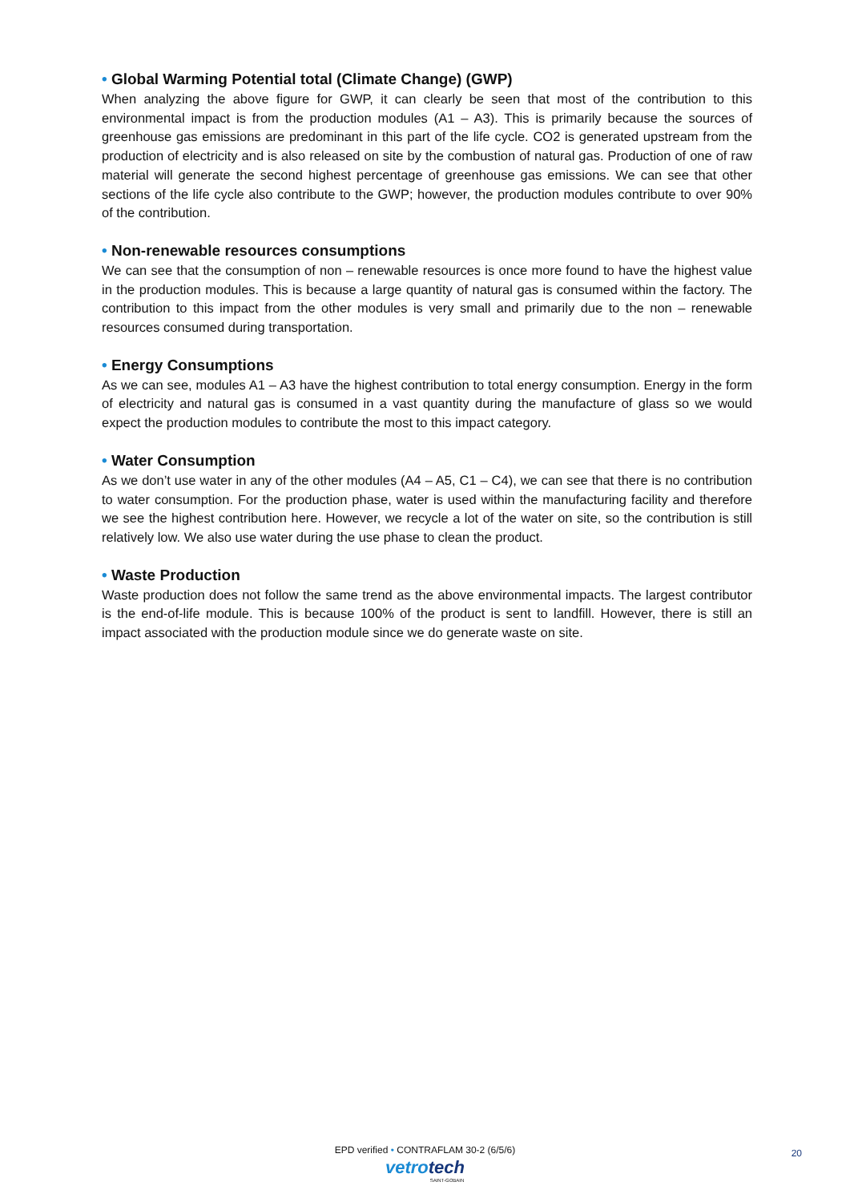• Global Warming Potential total (Climate Change) (GWP)
When analyzing the above figure for GWP, it can clearly be seen that most of the contribution to this environmental impact is from the production modules (A1 – A3). This is primarily because the sources of greenhouse gas emissions are predominant in this part of the life cycle. CO2 is generated upstream from the production of electricity and is also released on site by the combustion of natural gas. Production of one of raw material will generate the second highest percentage of greenhouse gas emissions. We can see that other sections of the life cycle also contribute to the GWP; however, the production modules contribute to over 90% of the contribution.
• Non-renewable resources consumptions
We can see that the consumption of non – renewable resources is once more found to have the highest value in the production modules. This is because a large quantity of natural gas is consumed within the factory. The contribution to this impact from the other modules is very small and primarily due to the non – renewable resources consumed during transportation.
• Energy Consumptions
As we can see, modules A1 – A3 have the highest contribution to total energy consumption. Energy in the form of electricity and natural gas is consumed in a vast quantity during the manufacture of glass so we would expect the production modules to contribute the most to this impact category.
• Water Consumption
As we don’t use water in any of the other modules (A4 – A5, C1 – C4), we can see that there is no contribution to water consumption. For the production phase, water is used within the manufacturing facility and therefore we see the highest contribution here. However, we recycle a lot of the water on site, so the contribution is still relatively low. We also use water during the use phase to clean the product.
• Waste Production
Waste production does not follow the same trend as the above environmental impacts. The largest contributor is the end-of-life module. This is because 100% of the product is sent to landfill. However, there is still an impact associated with the production module since we do generate waste on site.
EPD verified • CONTRAFLAM 30-2 (6/5/6)
vetrotech
SAINT-GOBAIN
20